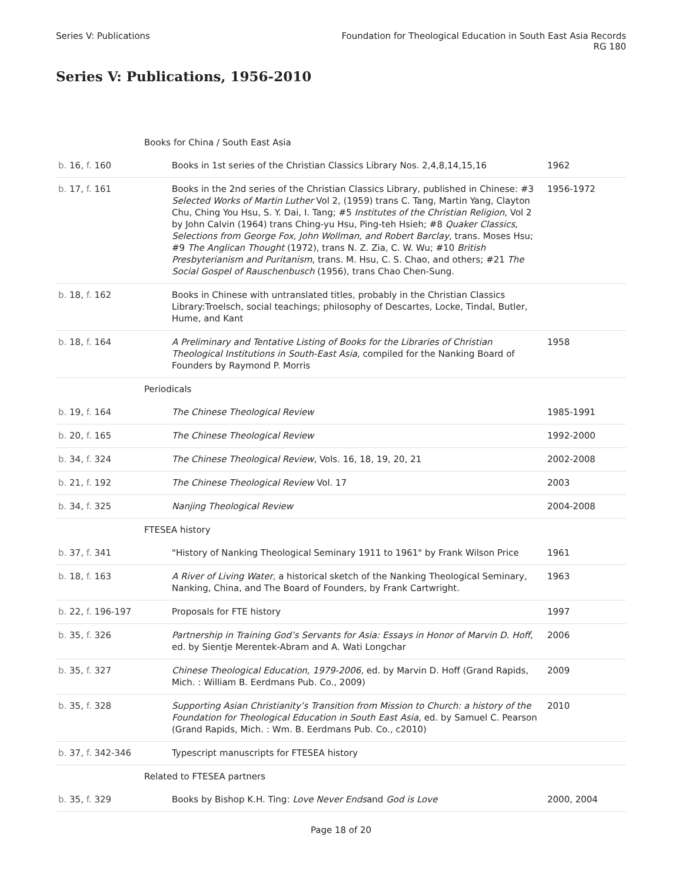Series V: Publications Foundation for Theological Education in South East Asia Records
RG 180
Series V: Publications, 1956-2010
| Books for China / South East Asia | | |
| b. 16, f. 160 | Books in 1st series of the Christian Classics Library Nos. 2,4,8,14,15,16 | 1962 |
| b. 17, f. 161 | Books in the 2nd series of the Christian Classics Library, published in Chinese: #3 Selected Works of Martin Luther Vol 2, (1959) trans C. Tang, Martin Yang, Clayton Chu, Ching You Hsu, S. Y. Dai, I. Tang; #5 Institutes of the Christian Religion , Vol 2 by John Calvin (1964) trans Ching-yu Hsu, Ping-teh Hsieh; #8 Quaker Classics, Selections from George Fox, John Wollman, and Robert Barclay , trans. Moses Hsu; #9 The Anglican Thought (1972), trans N. Z. Zia, C. W. Wu; #10 British Presbyterianism and Puritanism , trans. M. Hsu, C. S. Chao, and others; #21 The Social Gospel of Rauschenbusch (1956), trans Chao Chen-Sung. | 1956-1972 |
| b. 18, f. 162 | Books in Chinese with untranslated titles, probably in the Christian Classics Library:Troelsch, social teachings; philosophy of Descartes, Locke, Tindal, Butler, Hume, and Kant | |
| b. 18, f. 164 | A Preliminary and Tentative Listing of Books for the Libraries of Christian Theological Institutions in South-East Asia , compiled for the Nanking Board of Founders by Raymond P. Morris | 1958 |
| Periodicals | | |
| b. 19, f. 164 | The Chinese Theological Review | 1985-1991 |
| b. 20, f. 165 | The Chinese Theological Review | 1992-2000 |
| b. 34, f. 324 | The Chinese Theological Review , Vols. 16, 18, 19, 20, 21 | 2002-2008 |
| b. 21, f. 192 | The Chinese Theological Review Vol. 17 | 2003 |
| b. 34, f. 325 | Nanjing Theological Review | 2004-2008 |
| FTESEA history | | |
| b. 37, f. 341 | "History of Nanking Theological Seminary 1911 to 1961" by Frank Wilson Price | 1961 |
| b. 18, f. 163 | A River of Living Water , a historical sketch of the Nanking Theological Seminary, Nanking, China, and The Board of Founders, by Frank Cartwright. | 1963 |
| b. 22, f. 196-197 | Proposals for FTE history | 1997 |
| b. 35, f. 326 | Partnership in Training God’s Servants for Asia: Essays in Honor of Marvin D. Hoff , ed. by Sientje Merentek-Abram and A. Wati Longchar | 2006 |
| b. 35, f. 327 | Chinese Theological Education, 1979-2006 , ed. by Marvin D. Hoff (Grand Rapids, Mich. : William B. Eerdmans Pub. Co., 2009) | 2009 |
| b. 35, f. 328 | Supporting Asian Christianity’s Transition from Mission to Church: a history of the Foundation for Theological Education in South East Asia , ed. by Samuel C. Pearson (Grand Rapids, Mich. : Wm. B. Eerdmans Pub. Co., c2010) | 2010 |
| b. 37, f. 342-346 | Typescript manuscripts for FTESEA history | |
| Related to FTESEA partners | | |
| b. 35, f. 329 | Books by Bishop K.H. Ting: Love Never Ends and God is Love | 2000, 2004 |
Page 18 of 20